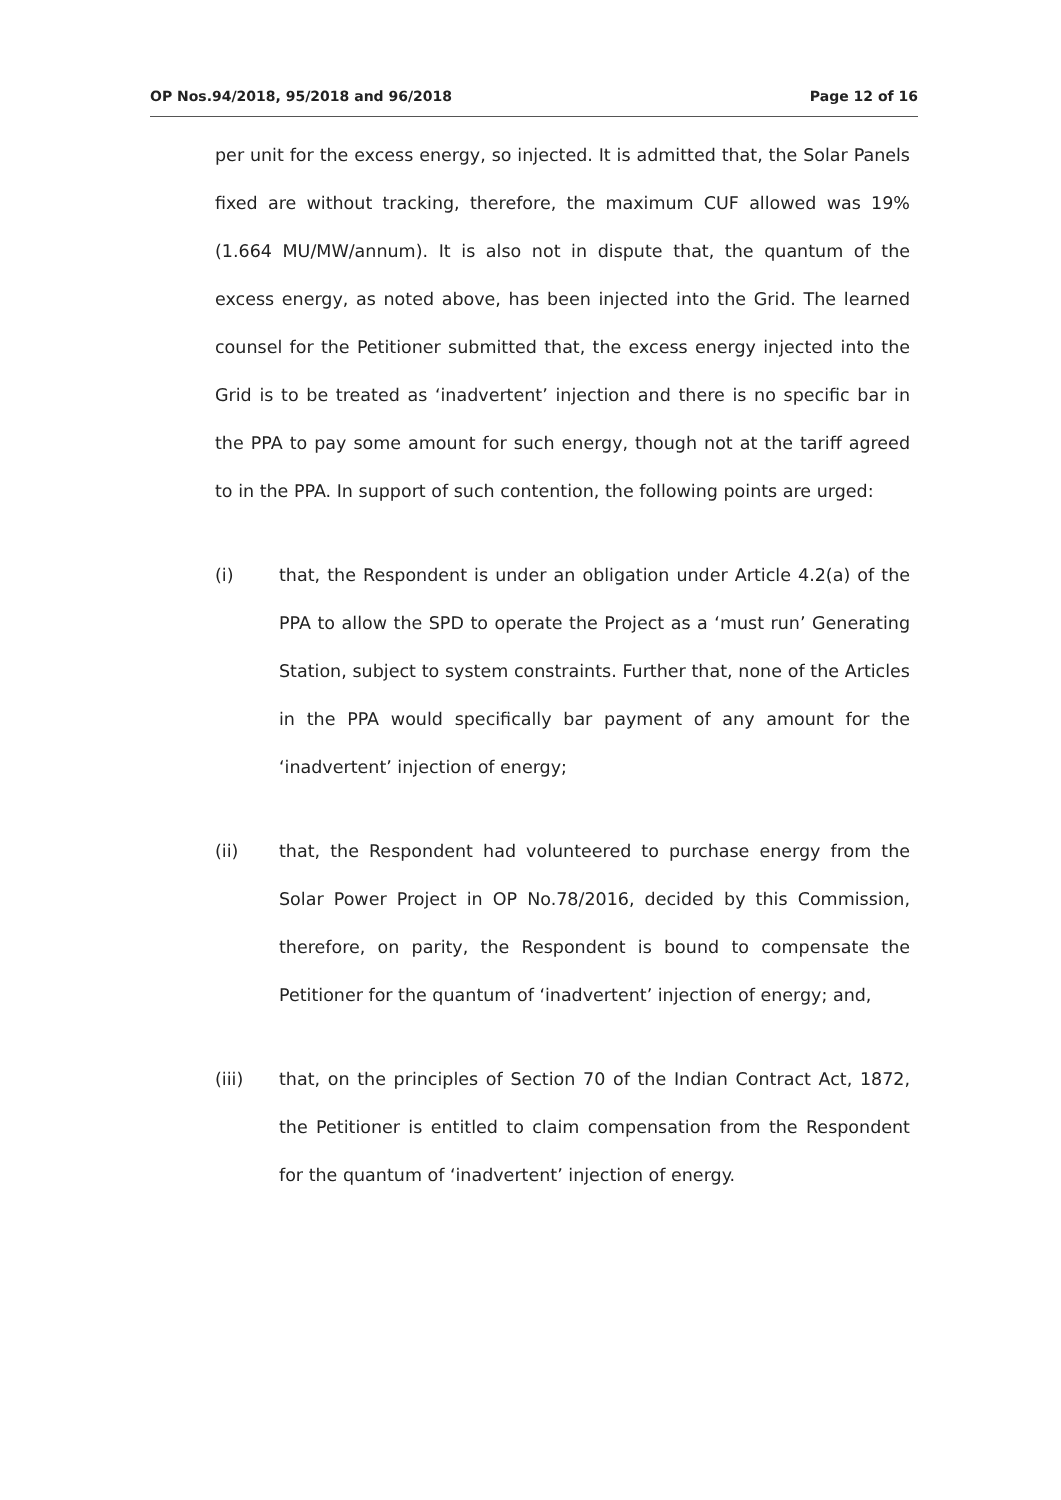OP Nos.94/2018, 95/2018 and 96/2018 Page 12 of 16
per unit for the excess energy, so injected. It is admitted that, the Solar Panels fixed are without tracking, therefore, the maximum CUF allowed was 19% (1.664 MU/MW/annum). It is also not in dispute that, the quantum of the excess energy, as noted above, has been injected into the Grid. The learned counsel for the Petitioner submitted that, the excess energy injected into the Grid is to be treated as ‘inadvertent’ injection and there is no specific bar in the PPA to pay some amount for such energy, though not at the tariff agreed to in the PPA. In support of such contention, the following points are urged:
(i) that, the Respondent is under an obligation under Article 4.2(a) of the PPA to allow the SPD to operate the Project as a ‘must run’ Generating Station, subject to system constraints. Further that, none of the Articles in the PPA would specifically bar payment of any amount for the ‘inadvertent’ injection of energy;
(ii) that, the Respondent had volunteered to purchase energy from the Solar Power Project in OP No.78/2016, decided by this Commission, therefore, on parity, the Respondent is bound to compensate the Petitioner for the quantum of ‘inadvertent’ injection of energy; and,
(iii) that, on the principles of Section 70 of the Indian Contract Act, 1872, the Petitioner is entitled to claim compensation from the Respondent for the quantum of ‘inadvertent’ injection of energy.